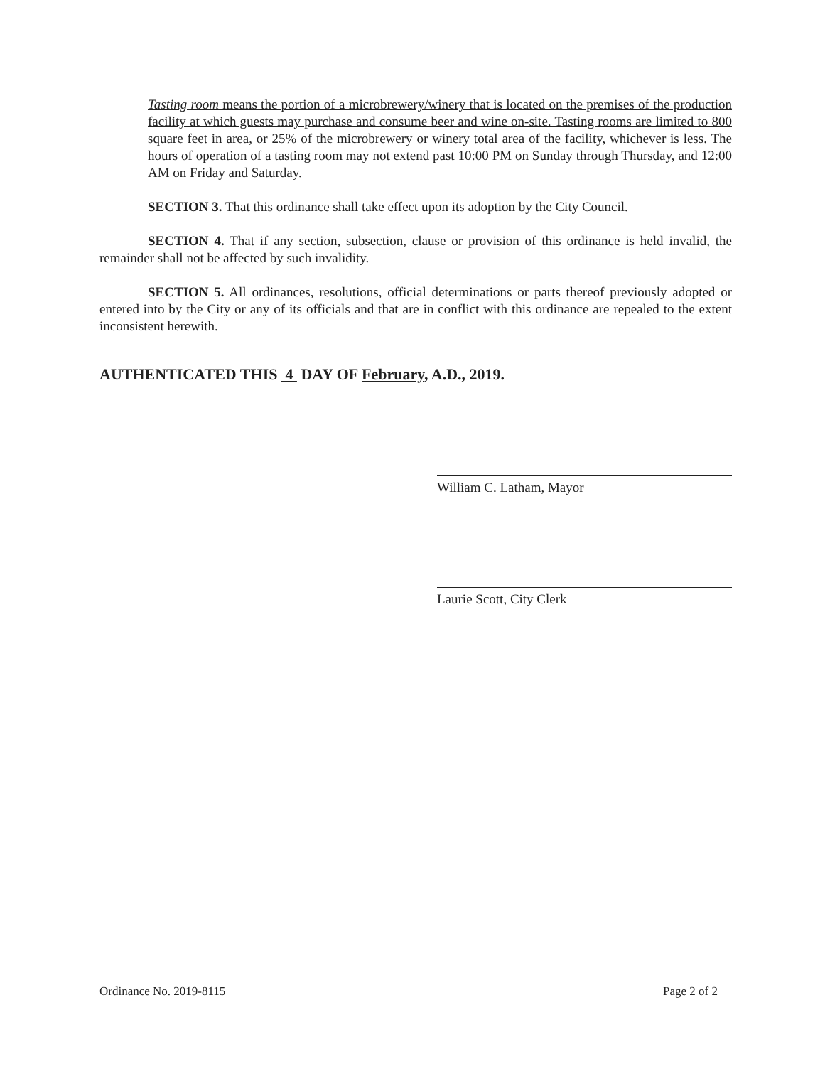Tasting room means the portion of a microbrewery/winery that is located on the premises of the production facility at which guests may purchase and consume beer and wine on-site. Tasting rooms are limited to 800 square feet in area, or 25% of the microbrewery or winery total area of the facility, whichever is less. The hours of operation of a tasting room may not extend past 10:00 PM on Sunday through Thursday, and 12:00 AM on Friday and Saturday.
SECTION 3. That this ordinance shall take effect upon its adoption by the City Council.
SECTION 4. That if any section, subsection, clause or provision of this ordinance is held invalid, the remainder shall not be affected by such invalidity.
SECTION 5. All ordinances, resolutions, official determinations or parts thereof previously adopted or entered into by the City or any of its officials and that are in conflict with this ordinance are repealed to the extent inconsistent herewith.
AUTHENTICATED THIS 4 DAY OF February, A.D., 2019.
William C. Latham, Mayor
Laurie Scott, City Clerk
Ordinance No. 2019-8115 Page 2 of 2